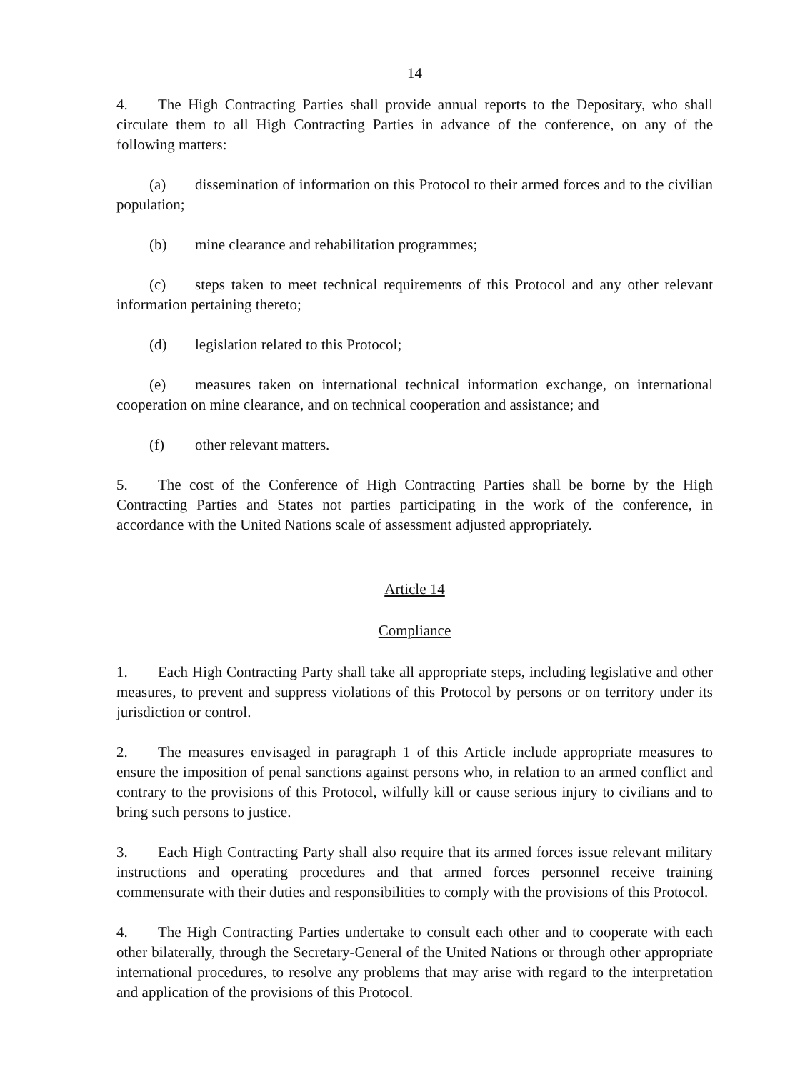14
4. The High Contracting Parties shall provide annual reports to the Depositary, who shall circulate them to all High Contracting Parties in advance of the conference, on any of the following matters:
(a) dissemination of information on this Protocol to their armed forces and to the civilian population;
(b) mine clearance and rehabilitation programmes;
(c) steps taken to meet technical requirements of this Protocol and any other relevant information pertaining thereto;
(d) legislation related to this Protocol;
(e) measures taken on international technical information exchange, on international cooperation on mine clearance, and on technical cooperation and assistance; and
(f) other relevant matters.
5. The cost of the Conference of High Contracting Parties shall be borne by the High Contracting Parties and States not parties participating in the work of the conference, in accordance with the United Nations scale of assessment adjusted appropriately.
Article 14
Compliance
1. Each High Contracting Party shall take all appropriate steps, including legislative and other measures, to prevent and suppress violations of this Protocol by persons or on territory under its jurisdiction or control.
2. The measures envisaged in paragraph 1 of this Article include appropriate measures to ensure the imposition of penal sanctions against persons who, in relation to an armed conflict and contrary to the provisions of this Protocol, wilfully kill or cause serious injury to civilians and to bring such persons to justice.
3. Each High Contracting Party shall also require that its armed forces issue relevant military instructions and operating procedures and that armed forces personnel receive training commensurate with their duties and responsibilities to comply with the provisions of this Protocol.
4. The High Contracting Parties undertake to consult each other and to cooperate with each other bilaterally, through the Secretary-General of the United Nations or through other appropriate international procedures, to resolve any problems that may arise with regard to the interpretation and application of the provisions of this Protocol.